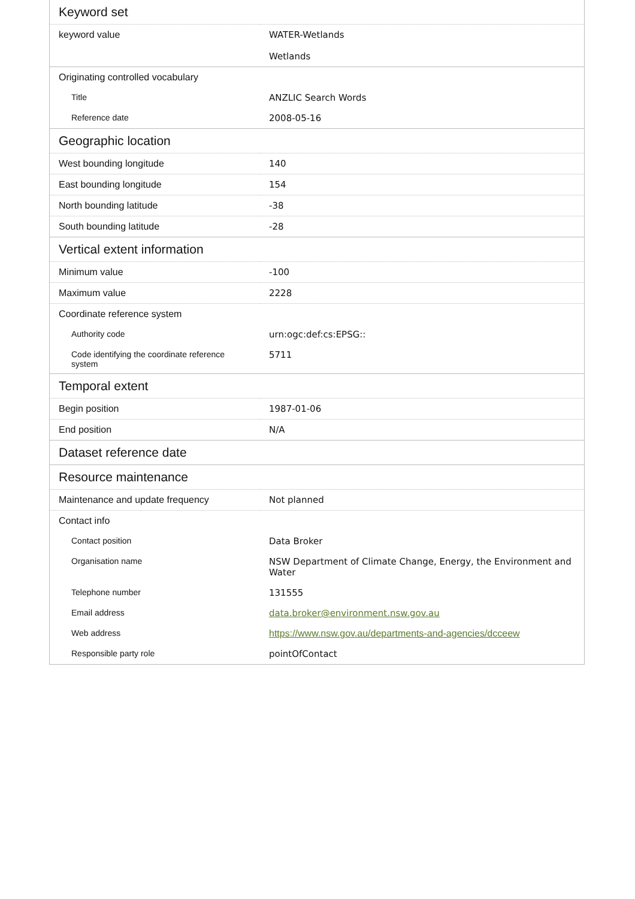| Keyword set | |
| keyword value | WATER-Wetlands Wetlands |
| Originating controlled vocabulary | |
| Title | ANZLIC Search Words |
| Reference date | 2008-05-16 |
| Geographic location | |
| West bounding longitude | 140 |
| East bounding longitude | 154 |
| North bounding latitude | -38 |
| South bounding latitude | -28 |
| Vertical extent information | |
| Minimum value | -100 |
| Maximum value | 2228 |
| Coordinate reference system | |
| Authority code | urn:ogc:def:cs:EPSG:: |
| Code identifying the coordinate reference system | 5711 |
| Temporal extent | |
| Begin position | 1987-01-06 |
| End position | N/A |
| Dataset reference date | |
| Resource maintenance | |
| Maintenance and update frequency | Not planned |
| Contact info | |
| Contact position | Data Broker |
| Organisation name | NSW Department of Climate Change, Energy, the Environment and Water |
| Telephone number | 131555 |
| Email address | data.broker@environment.nsw.gov.au |
| Web address | https://www.nsw.gov.au/departments-and-agencies/dcceew |
| Responsible party role | pointOfContact |